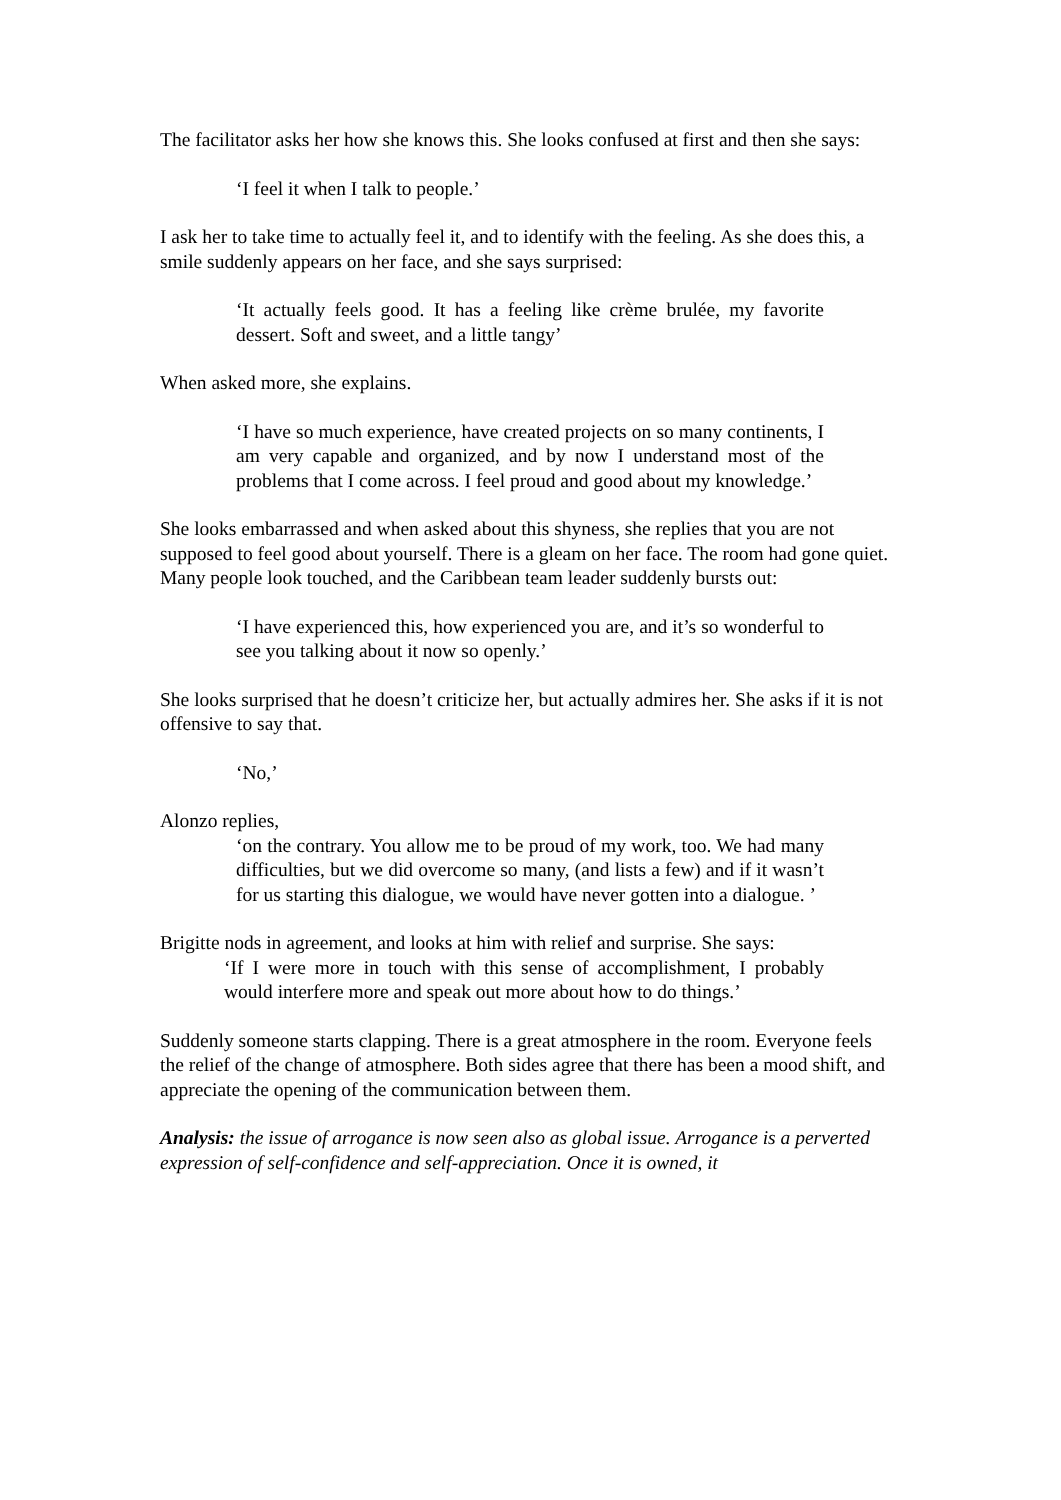The facilitator asks her how she knows this. She looks confused at first and then she says:
‘I feel it when I talk to people.’
I ask her to take time to actually feel it, and to identify with the feeling. As she does this, a smile suddenly appears on her face, and she says surprised:
‘It actually feels good. It has a feeling like crème brulée, my favorite dessert. Soft and sweet, and a little tangy’
When asked more, she explains.
‘I have so much experience, have created projects on so many continents, I am very capable and organized, and by now I understand most of the problems that I come across. I feel proud and good about my knowledge.’
She looks embarrassed and when asked about this shyness, she replies that you are not supposed to feel good about yourself. There is a gleam on her face. The room had gone quiet. Many people look touched, and the Caribbean team leader suddenly bursts out:
‘I have experienced this, how experienced you are, and it’s so wonderful to see you talking about it now so openly.’
She looks surprised that he doesn’t criticize her, but actually admires her. She asks if it is not offensive to say that.
‘No,’
Alonzo replies,
‘on the contrary. You allow me to be proud of my work, too. We had many difficulties, but we did overcome so many, (and lists a few) and if it wasn’t for us starting this dialogue, we would have never gotten into a dialogue. ’
Brigitte nods in agreement, and looks at him with relief and surprise. She says:
‘If I were more in touch with this sense of accomplishment, I probably would interfere more and speak out more about how to do things.’
Suddenly someone starts clapping. There is a great atmosphere in the room. Everyone feels the relief of the change of atmosphere. Both sides agree that there has been a mood shift, and appreciate the opening of the communication between them.
Analysis: the issue of arrogance is now seen also as global issue. Arrogance is a perverted expression of self-confidence and self-appreciation. Once it is owned, it